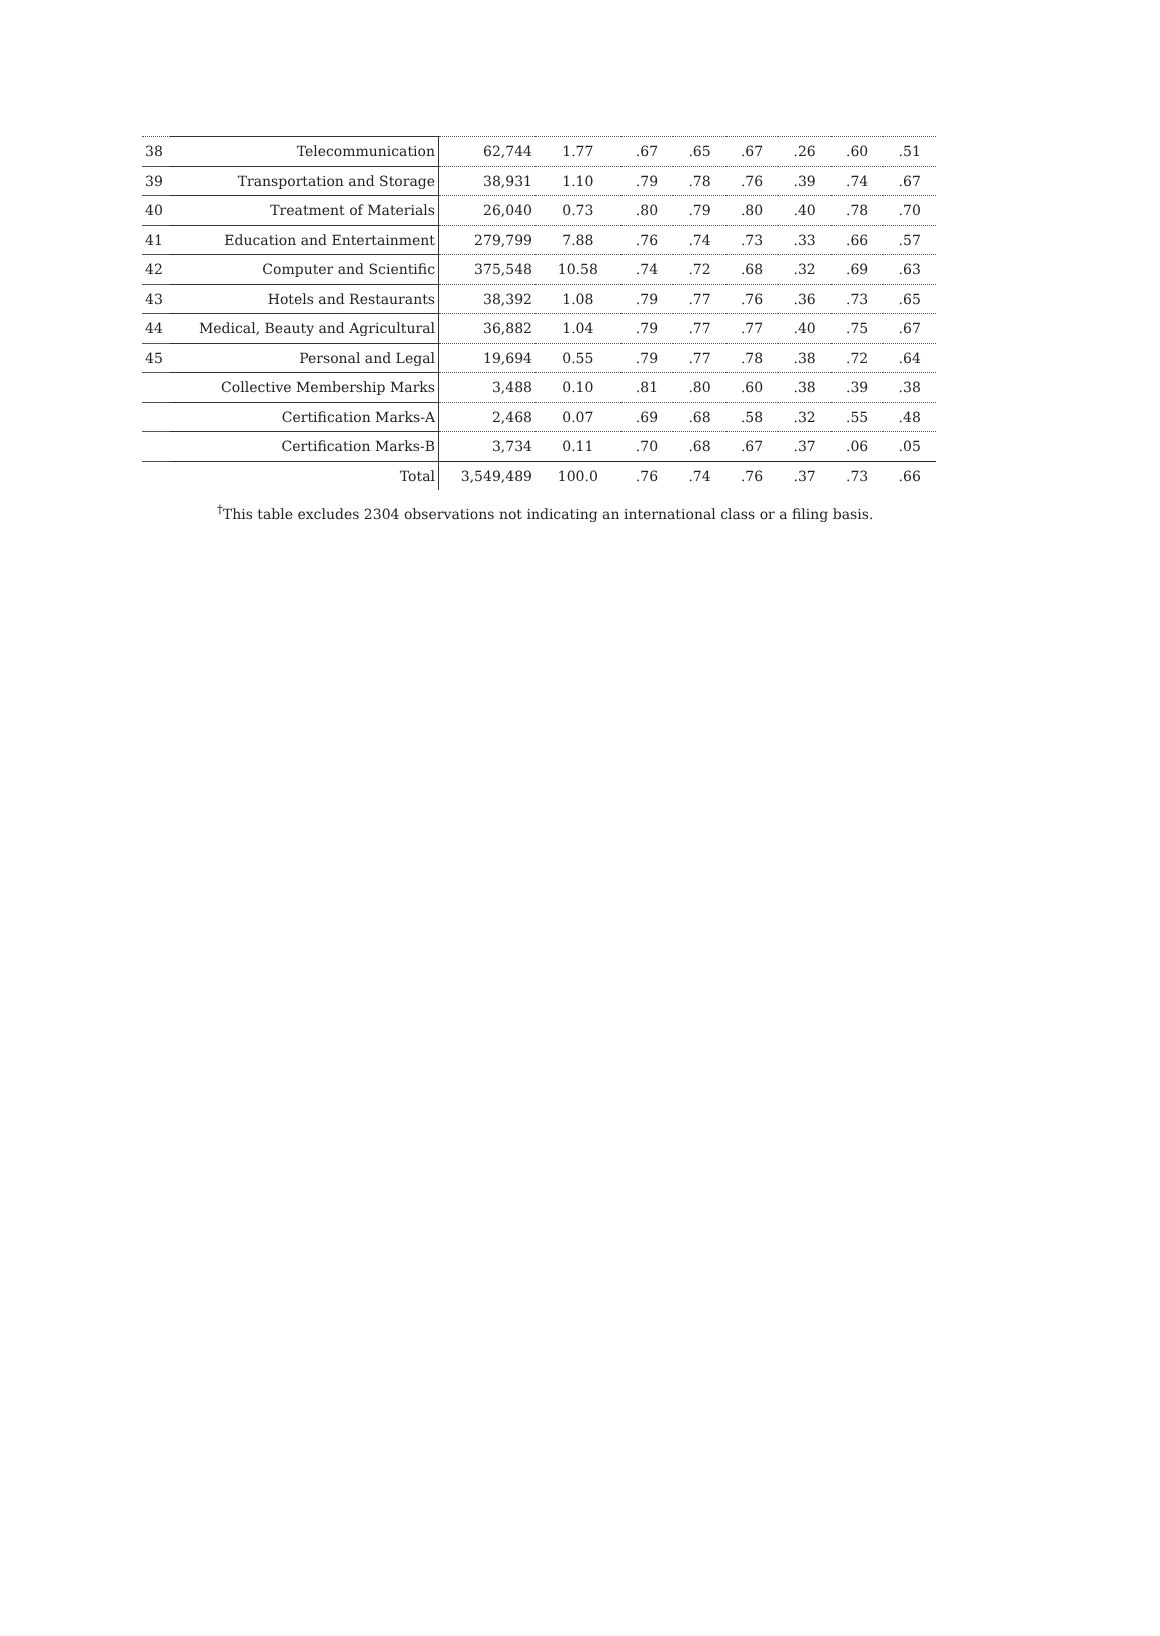| 38 | Telecommunication | 62,744 | 1.77 | .67 | .65 | .67 | .26 | .60 | .51 |
| 39 | Transportation and Storage | 38,931 | 1.10 | .79 | .78 | .76 | .39 | .74 | .67 |
| 40 | Treatment of Materials | 26,040 | 0.73 | .80 | .79 | .80 | .40 | .78 | .70 |
| 41 | Education and Entertainment | 279,799 | 7.88 | .76 | .74 | .73 | .33 | .66 | .57 |
| 42 | Computer and Scientific | 375,548 | 10.58 | .74 | .72 | .68 | .32 | .69 | .63 |
| 43 | Hotels and Restaurants | 38,392 | 1.08 | .79 | .77 | .76 | .36 | .73 | .65 |
| 44 | Medical, Beauty and Agricultural | 36,882 | 1.04 | .79 | .77 | .77 | .40 | .75 | .67 |
| 45 | Personal and Legal | 19,694 | 0.55 | .79 | .77 | .78 | .38 | .72 | .64 |
| | Collective Membership Marks | 3,488 | 0.10 | .81 | .80 | .60 | .38 | .39 | .38 |
| | Certification Marks-A | 2,468 | 0.07 | .69 | .68 | .58 | .32 | .55 | .48 |
| | Certification Marks-B | 3,734 | 0.11 | .70 | .68 | .67 | .37 | .06 | .05 |
| | Total | 3,549,489 | 100.0 | .76 | .74 | .76 | .37 | .73 | .66 |
<sup>†</sup> This table excludes 2304 observations not indicating an international class or a filing basis.